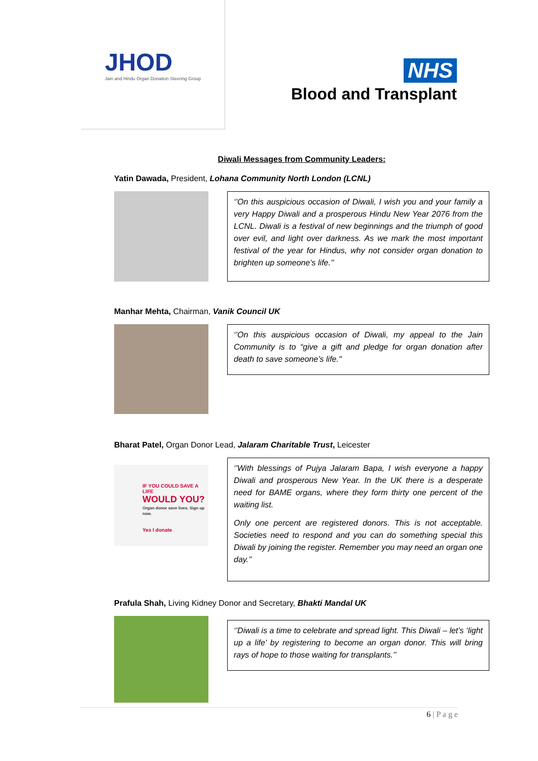JHOD
Jain and Hindu Organ Donation Steering Group
NHS
Blood and Transplant
Diwali Messages from Community Leaders:
Yatin Dawada, President, Lohana Community North London (LCNL)
‘’On this auspicious occasion of Diwali, I wish you and your family a very Happy Diwali and a prosperous Hindu New Year 2076 from the LCNL. Diwali is a festival of new beginnings and the triumph of good over evil, and light over darkness. As we mark the most important festival of the year for Hindus, why not consider organ donation to brighten up someone’s life.’’
Manhar Mehta, Chairman, Vanik Council UK
‘’On this auspicious occasion of Diwali, my appeal to the Jain Community is to “give a gift and pledge for organ donation after death to save someone’s life."
Bharat Patel, Organ Donor Lead, Jalaram Charitable Trust, Leicester
IF YOU COULD SAVE A LIFE
WOULD YOU?
Organ donor save lives. Sign up now.
Yes I donate
‘’With blessings of Pujya Jalaram Bapa, I wish everyone a happy Diwali and prosperous New Year. In the UK there is a desperate need for BAME organs, where they form thirty one percent of the waiting list.
Only one percent are registered donors. This is not acceptable. Societies need to respond and you can do something special this Diwali by joining the register. Remember you may need an organ one day.’’
Prafula Shah, Living Kidney Donor and Secretary, Bhakti Mandal UK
‘’Diwali is a time to celebrate and spread light. This Diwali – let’s ‘light up a life’ by registering to become an organ donor. This will bring rays of hope to those waiting for transplants.’’
6 | P a g e